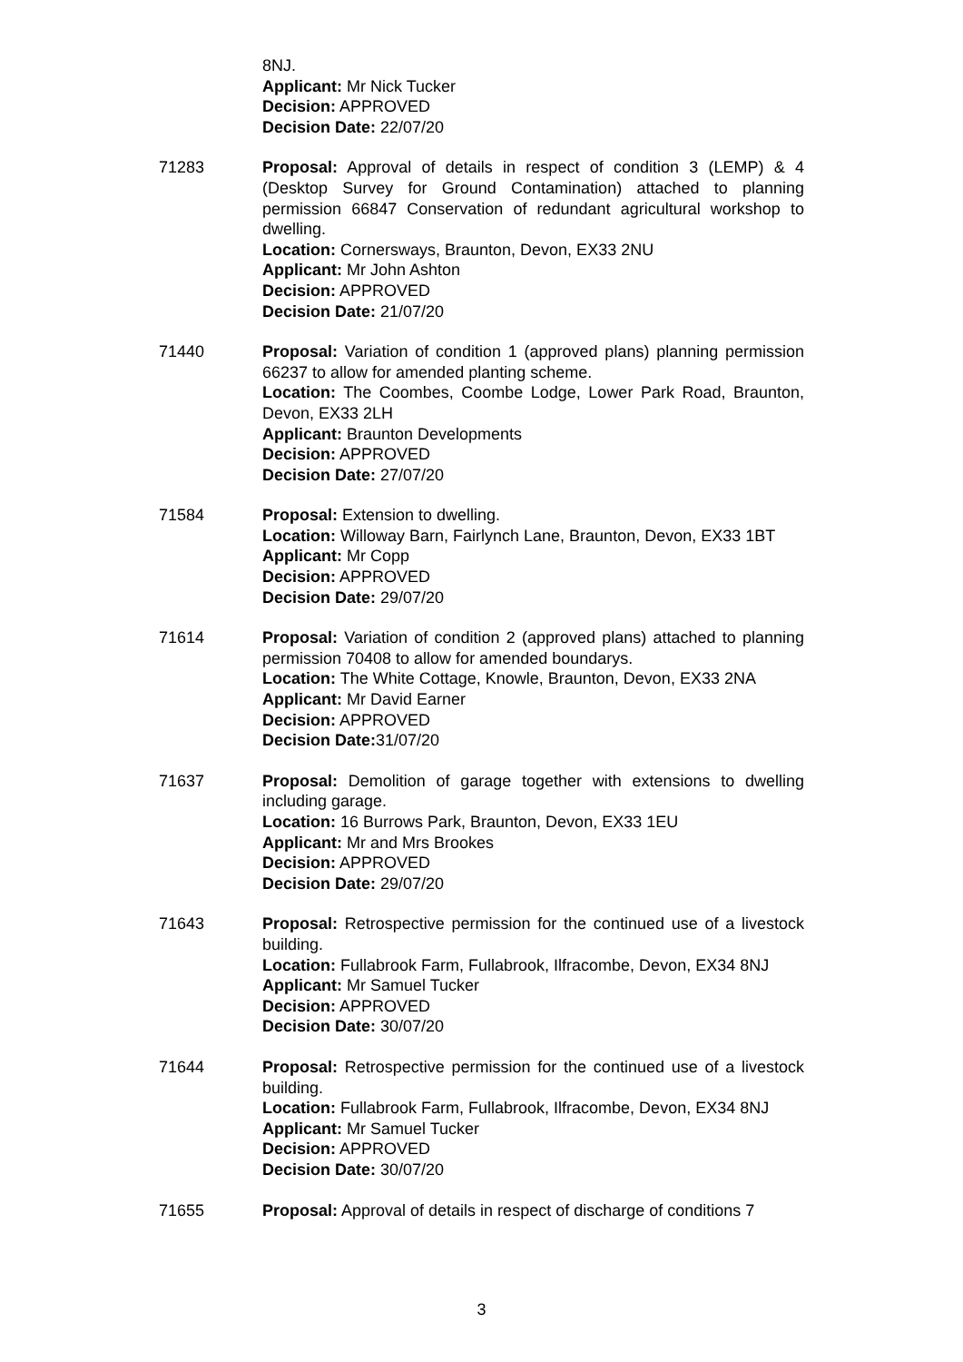8NJ.
Applicant: Mr Nick Tucker
Decision: APPROVED
Decision Date: 22/07/20
71283 Proposal: Approval of details in respect of condition 3 (LEMP) & 4 (Desktop Survey for Ground Contamination) attached to planning permission 66847 Conservation of redundant agricultural workshop to dwelling.
Location: Cornersways, Braunton, Devon, EX33 2NU
Applicant: Mr John Ashton
Decision: APPROVED
Decision Date: 21/07/20
71440 Proposal: Variation of condition 1 (approved plans) planning permission 66237 to allow for amended planting scheme.
Location: The Coombes, Coombe Lodge, Lower Park Road, Braunton, Devon, EX33 2LH
Applicant: Braunton Developments
Decision: APPROVED
Decision Date: 27/07/20
71584 Proposal: Extension to dwelling.
Location: Willoway Barn, Fairlynch Lane, Braunton, Devon, EX33 1BT
Applicant: Mr Copp
Decision: APPROVED
Decision Date: 29/07/20
71614 Proposal: Variation of condition 2 (approved plans) attached to planning permission 70408 to allow for amended boundarys.
Location: The White Cottage, Knowle, Braunton, Devon, EX33 2NA
Applicant: Mr David Earner
Decision: APPROVED
Decision Date: 31/07/20
71637 Proposal: Demolition of garage together with extensions to dwelling including garage.
Location: 16 Burrows Park, Braunton, Devon, EX33 1EU
Applicant: Mr and Mrs Brookes
Decision: APPROVED
Decision Date: 29/07/20
71643 Proposal: Retrospective permission for the continued use of a livestock building.
Location: Fullabrook Farm, Fullabrook, Ilfracombe, Devon, EX34 8NJ
Applicant: Mr Samuel Tucker
Decision: APPROVED
Decision Date: 30/07/20
71644 Proposal: Retrospective permission for the continued use of a livestock building.
Location: Fullabrook Farm, Fullabrook, Ilfracombe, Devon, EX34 8NJ
Applicant: Mr Samuel Tucker
Decision: APPROVED
Decision Date: 30/07/20
71655 Proposal: Approval of details in respect of discharge of conditions 7
3